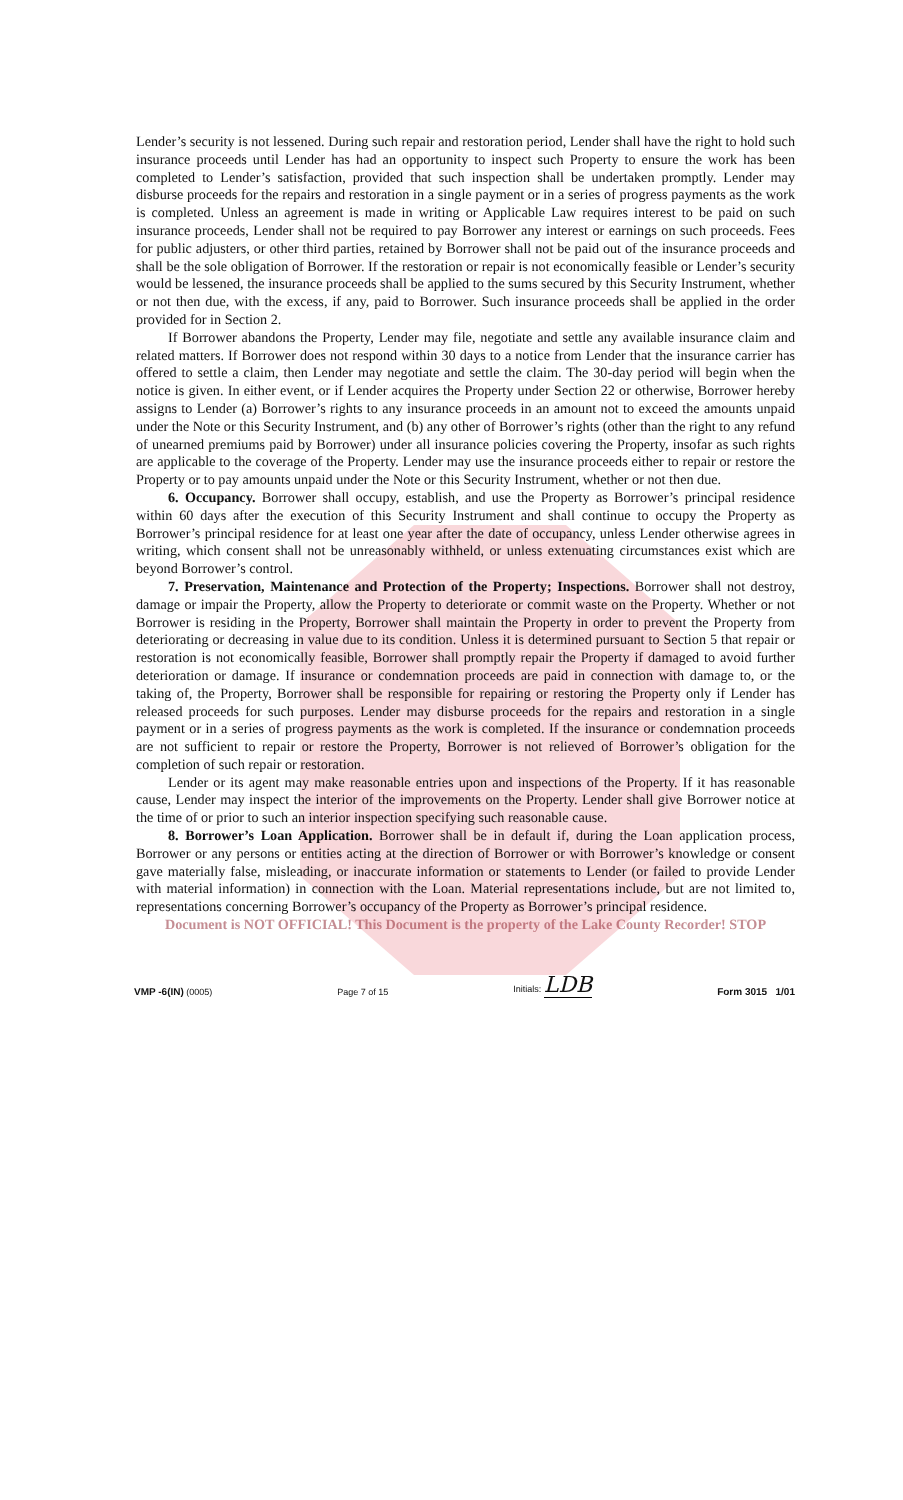Lender’s security is not lessened. During such repair and restoration period, Lender shall have the right to hold such insurance proceeds until Lender has had an opportunity to inspect such Property to ensure the work has been completed to Lender’s satisfaction, provided that such inspection shall be undertaken promptly. Lender may disburse proceeds for the repairs and restoration in a single payment or in a series of progress payments as the work is completed. Unless an agreement is made in writing or Applicable Law requires interest to be paid on such insurance proceeds, Lender shall not be required to pay Borrower any interest or earnings on such proceeds. Fees for public adjusters, or other third parties, retained by Borrower shall not be paid out of the insurance proceeds and shall be the sole obligation of Borrower. If the restoration or repair is not economically feasible or Lender’s security would be lessened, the insurance proceeds shall be applied to the sums secured by this Security Instrument, whether or not then due, with the excess, if any, paid to Borrower. Such insurance proceeds shall be applied in the order provided for in Section 2.
If Borrower abandons the Property, Lender may file, negotiate and settle any available insurance claim and related matters. If Borrower does not respond within 30 days to a notice from Lender that the insurance carrier has offered to settle a claim, then Lender may negotiate and settle the claim. The 30-day period will begin when the notice is given. In either event, or if Lender acquires the Property under Section 22 or otherwise, Borrower hereby assigns to Lender (a) Borrower’s rights to any insurance proceeds in an amount not to exceed the amounts unpaid under the Note or this Security Instrument, and (b) any other of Borrower’s rights (other than the right to any refund of unearned premiums paid by Borrower) under all insurance policies covering the Property, insofar as such rights are applicable to the coverage of the Property. Lender may use the insurance proceeds either to repair or restore the Property or to pay amounts unpaid under the Note or this Security Instrument, whether or not then due.
6. Occupancy. Borrower shall occupy, establish, and use the Property as Borrower’s principal residence within 60 days after the execution of this Security Instrument and shall continue to occupy the Property as Borrower’s principal residence for at least one year after the date of occupancy, unless Lender otherwise agrees in writing, which consent shall not be unreasonably withheld, or unless extenuating circumstances exist which are beyond Borrower’s control.
7. Preservation, Maintenance and Protection of the Property; Inspections. Borrower shall not destroy, damage or impair the Property, allow the Property to deteriorate or commit waste on the Property. Whether or not Borrower is residing in the Property, Borrower shall maintain the Property in order to prevent the Property from deteriorating or decreasing in value due to its condition. Unless it is determined pursuant to Section 5 that repair or restoration is not economically feasible, Borrower shall promptly repair the Property if damaged to avoid further deterioration or damage. If insurance or condemnation proceeds are paid in connection with damage to, or the taking of, the Property, Borrower shall be responsible for repairing or restoring the Property only if Lender has released proceeds for such purposes. Lender may disburse proceeds for the repairs and restoration in a single payment or in a series of progress payments as the work is completed. If the insurance or condemnation proceeds are not sufficient to repair or restore the Property, Borrower is not relieved of Borrower’s obligation for the completion of such repair or restoration.
Lender or its agent may make reasonable entries upon and inspections of the Property. If it has reasonable cause, Lender may inspect the interior of the improvements on the Property. Lender shall give Borrower notice at the time of or prior to such an interior inspection specifying such reasonable cause.
8. Borrower’s Loan Application. Borrower shall be in default if, during the Loan application process, Borrower or any persons or entities acting at the direction of Borrower or with Borrower’s knowledge or consent gave materially false, misleading, or inaccurate information or statements to Lender (or failed to provide Lender with material information) in connection with the Loan. Material representations include, but are not limited to, representations concerning Borrower’s occupancy of the Property as Borrower’s principal residence.
Document is NOT OFFICIAL! This Document is the property of the Lake County Recorder! STOP
VMP -6(IN) (0005) Page 7 of 15 Initials: LDB Form 3015 1/01